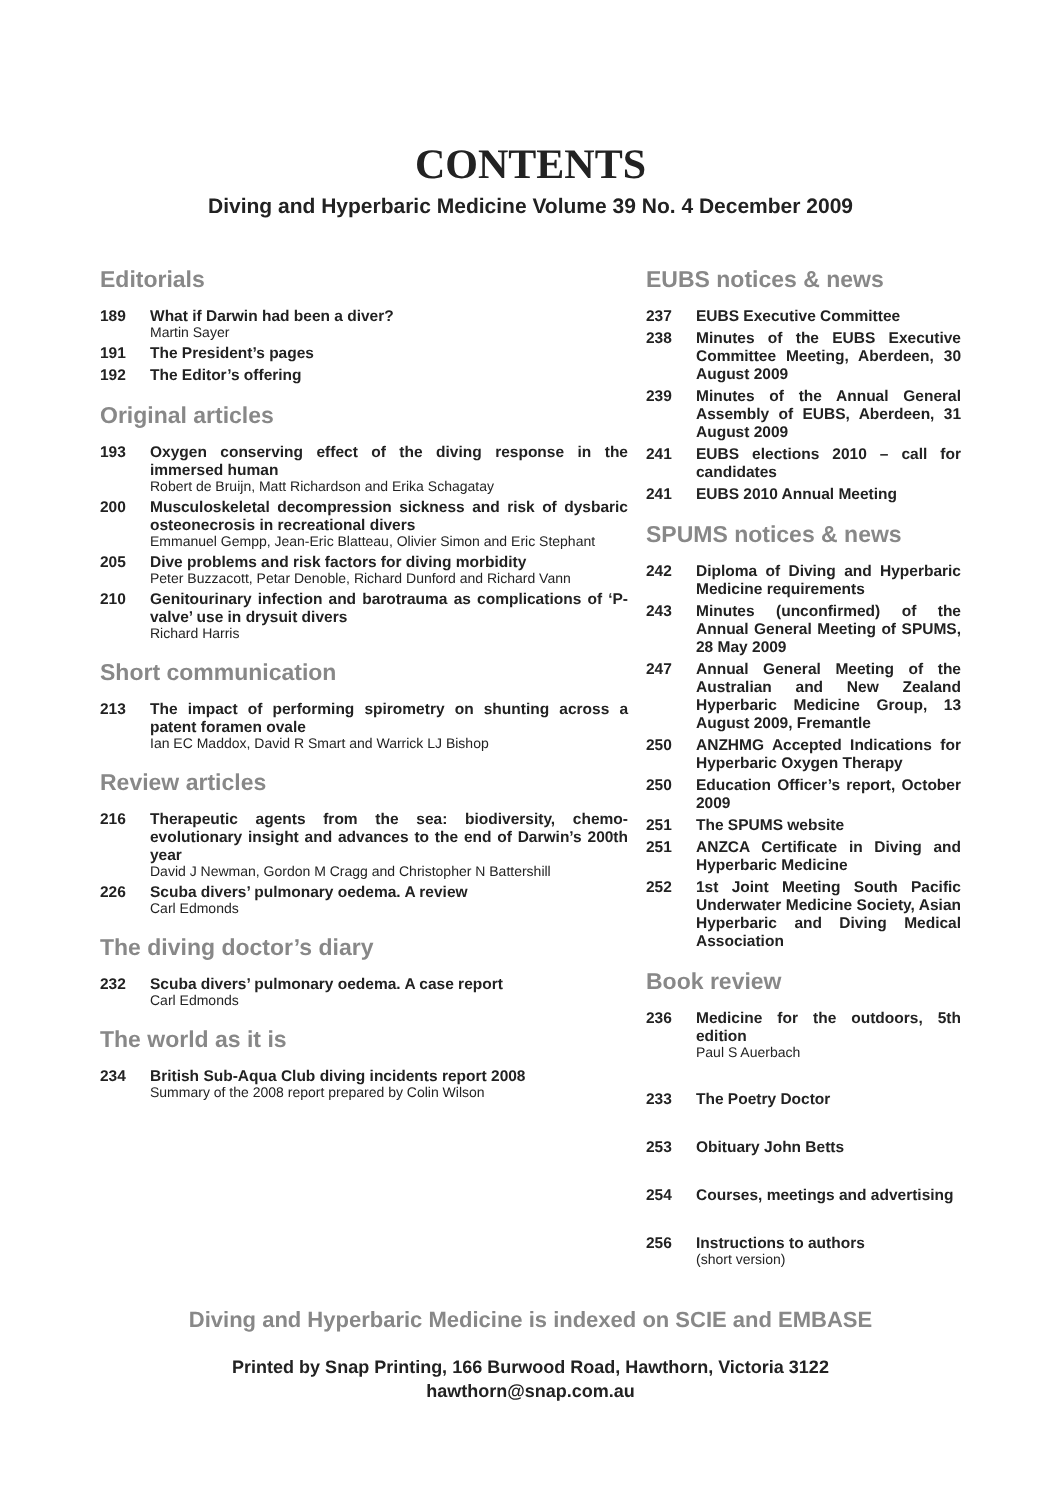CONTENTS
Diving and Hyperbaric Medicine Volume 39 No. 4 December 2009
Editorials
189 What if Darwin had been a diver?
Martin Sayer
191 The President’s pages
192 The Editor’s offering
Original articles
193 Oxygen conserving effect of the diving response in the immersed human
Robert de Bruijn, Matt Richardson and Erika Schagatay
200 Musculoskeletal decompression sickness and risk of dysbaric osteonecrosis in recreational divers
Emmanuel Gempp, Jean-Eric Blatteau, Olivier Simon and Eric Stephant
205 Dive problems and risk factors for diving morbidity
Peter Buzzacott, Petar Denoble, Richard Dunford and Richard Vann
210 Genitourinary infection and barotrauma as complications of ‘P-valve’ use in drysuit divers
Richard Harris
Short communication
213 The impact of performing spirometry on shunting across a patent foramen ovale
Ian EC Maddox, David R Smart and Warrick LJ Bishop
Review articles
216 Therapeutic agents from the sea: biodiversity, chemo-evolutionary insight and advances to the end of Darwin’s 200th year
David J Newman, Gordon M Cragg and Christopher N Battershill
226 Scuba divers’ pulmonary oedema. A review
Carl Edmonds
The diving doctor’s diary
232 Scuba divers’ pulmonary oedema. A case report
Carl Edmonds
The world as it is
234 British Sub-Aqua Club diving incidents report 2008
Summary of the 2008 report prepared by Colin Wilson
EUBS notices & news
237 EUBS Executive Committee
238 Minutes of the EUBS Executive Committee Meeting, Aberdeen, 30 August 2009
239 Minutes of the Annual General Assembly of EUBS, Aberdeen, 31 August 2009
241 EUBS elections 2010 – call for candidates
241 EUBS 2010 Annual Meeting
SPUMS notices & news
242 Diploma of Diving and Hyperbaric Medicine requirements
243 Minutes (unconfirmed) of the Annual General Meeting of SPUMS, 28 May 2009
247 Annual General Meeting of the Australian and New Zealand Hyperbaric Medicine Group, 13 August 2009, Fremantle
250 ANZHMG Accepted Indications for Hyperbaric Oxygen Therapy
250 Education Officer’s report, October 2009
251 The SPUMS website
251 ANZCA Certificate in Diving and Hyperbaric Medicine
252 1st Joint Meeting South Pacific Underwater Medicine Society, Asian Hyperbaric and Diving Medical Association
Book review
236 Medicine for the outdoors, 5th edition
Paul S Auerbach
233 The Poetry Doctor
253 Obituary John Betts
254 Courses, meetings and advertising
256 Instructions to authors
(short version)
Diving and Hyperbaric Medicine is indexed on SCIE and EMBASE
Printed by Snap Printing, 166 Burwood Road, Hawthorn, Victoria 3122
hawthorn@snap.com.au